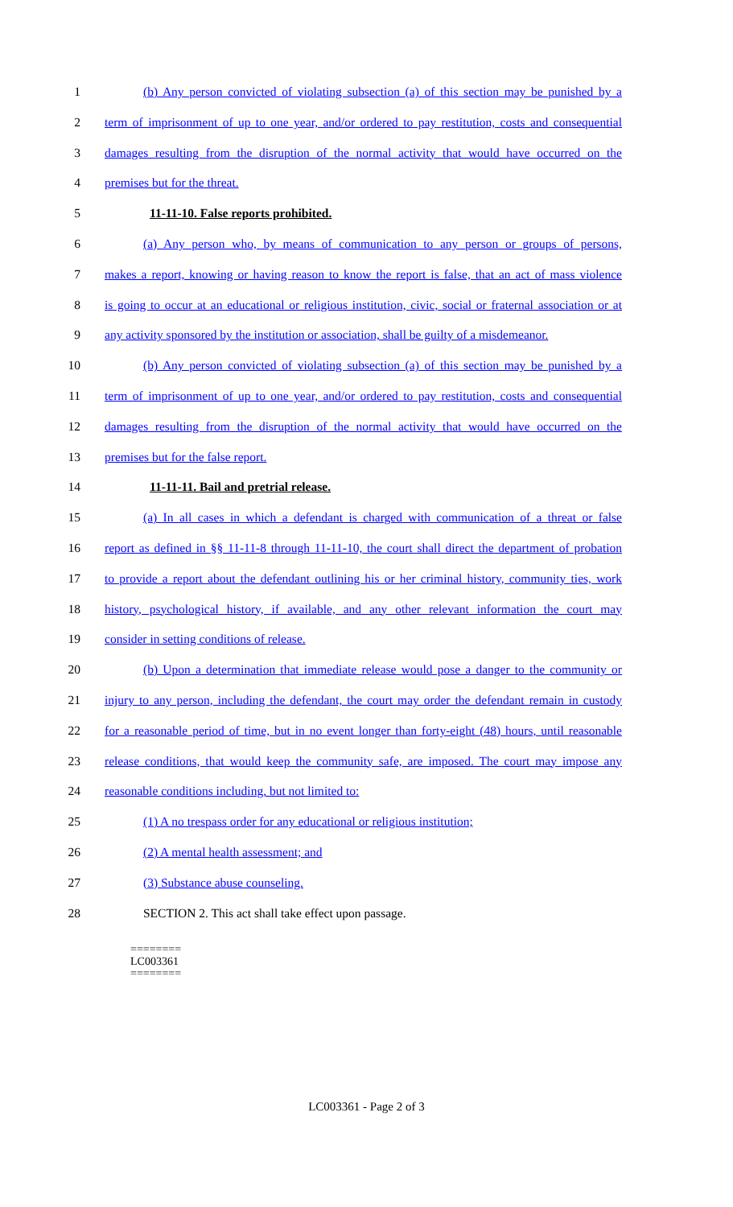1 (b) Any person convicted of violating subsection (a) of this section may be punished by a
2 term of imprisonment of up to one year, and/or ordered to pay restitution, costs and consequential
3 damages resulting from the disruption of the normal activity that would have occurred on the
4 premises but for the threat.
5 11-11-10. False reports prohibited.
6 (a) Any person who, by means of communication to any person or groups of persons,
7 makes a report, knowing or having reason to know the report is false, that an act of mass violence
8 is going to occur at an educational or religious institution, civic, social or fraternal association or at
9 any activity sponsored by the institution or association, shall be guilty of a misdemeanor.
10 (b) Any person convicted of violating subsection (a) of this section may be punished by a
11 term of imprisonment of up to one year, and/or ordered to pay restitution, costs and consequential
12 damages resulting from the disruption of the normal activity that would have occurred on the
13 premises but for the false report.
14 11-11-11. Bail and pretrial release.
15 (a) In all cases in which a defendant is charged with communication of a threat or false
16 report as defined in §§ 11-11-8 through 11-11-10, the court shall direct the department of probation
17 to provide a report about the defendant outlining his or her criminal history, community ties, work
18 history, psychological history, if available, and any other relevant information the court may
19 consider in setting conditions of release.
20 (b) Upon a determination that immediate release would pose a danger to the community or
21 injury to any person, including the defendant, the court may order the defendant remain in custody
22 for a reasonable period of time, but in no event longer than forty-eight (48) hours, until reasonable
23 release conditions, that would keep the community safe, are imposed. The court may impose any
24 reasonable conditions including, but not limited to:
25 (1) A no trespass order for any educational or religious institution;
26 (2) A mental health assessment; and
27 (3) Substance abuse counseling.
28 SECTION 2. This act shall take effect upon passage.
========
LC003361
========
LC003361 - Page 2 of 3